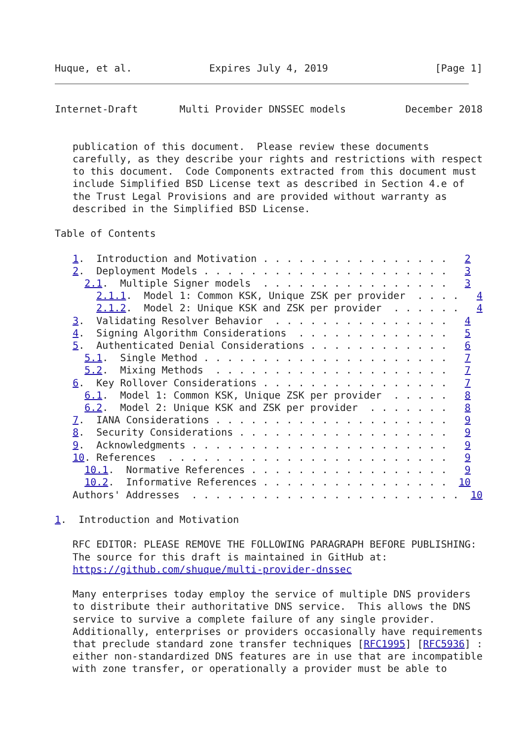Huque, et al.             Expires July 4, 2019                  [Page 1]
Internet-Draft       Multi Provider DNSSEC models          December 2018


   publication of this document.  Please review these documents
   carefully, as they describe your rights and restrictions with respect
   to this document.  Code Components extracted from this document must
   include Simplified BSD License text as described in Section 4.e of
   the Trust Legal Provisions and are provided without warranty as
   described in the Simplified BSD License.

Table of Contents

   1.  Introduction and Motivation . . . . . . . . . . . . . . . .   2
   2.  Deployment Models . . . . . . . . . . . . . . . . . . . . .   3
     2.1.  Multiple Signer models  . . . . . . . . . . . . . . . .   3
       2.1.1.  Model 1: Common KSK, Unique ZSK per provider  . . . .   4
       2.1.2.  Model 2: Unique KSK and ZSK per provider  . . . . . .   4
   3.  Validating Resolver Behavior  . . . . . . . . . . . . . . .   4
   4.  Signing Algorithm Considerations  . . . . . . . . . . . . .   5
   5.  Authenticated Denial Considerations . . . . . . . . . . . .   6
     5.1.  Single Method . . . . . . . . . . . . . . . . . . . . .   7
     5.2.  Mixing Methods  . . . . . . . . . . . . . . . . . . . .   7
   6.  Key Rollover Considerations . . . . . . . . . . . . . . . .   7
     6.1.  Model 1: Common KSK, Unique ZSK per provider  . . . . .   8
     6.2.  Model 2: Unique KSK and ZSK per provider  . . . . . . .   8
   7.  IANA Considerations . . . . . . . . . . . . . . . . . . . .   9
   8.  Security Considerations . . . . . . . . . . . . . . . . . .   9
   9.  Acknowledgments . . . . . . . . . . . . . . . . . . . . . .   9
   10. References  . . . . . . . . . . . . . . . . . . . . . . . .   9
     10.1.  Normative References . . . . . . . . . . . . . . . . .   9
     10.2.  Informative References . . . . . . . . . . . . . . . .  10
   Authors' Addresses  . . . . . . . . . . . . . . . . . . . . . . .  10

1.  Introduction and Motivation

   RFC EDITOR: PLEASE REMOVE THE FOLLOWING PARAGRAPH BEFORE PUBLISHING:
   The source for this draft is maintained in GitHub at:
   https://github.com/shuque/multi-provider-dnssec

   Many enterprises today employ the service of multiple DNS providers
   to distribute their authoritative DNS service.  This allows the DNS
   service to survive a complete failure of any single provider.
   Additionally, enterprises or providers occasionally have requirements
   that preclude standard zone transfer techniques [RFC1995] [RFC5936] :
   either non-standardized DNS features are in use that are incompatible
   with zone transfer, or operationally a provider must be able to